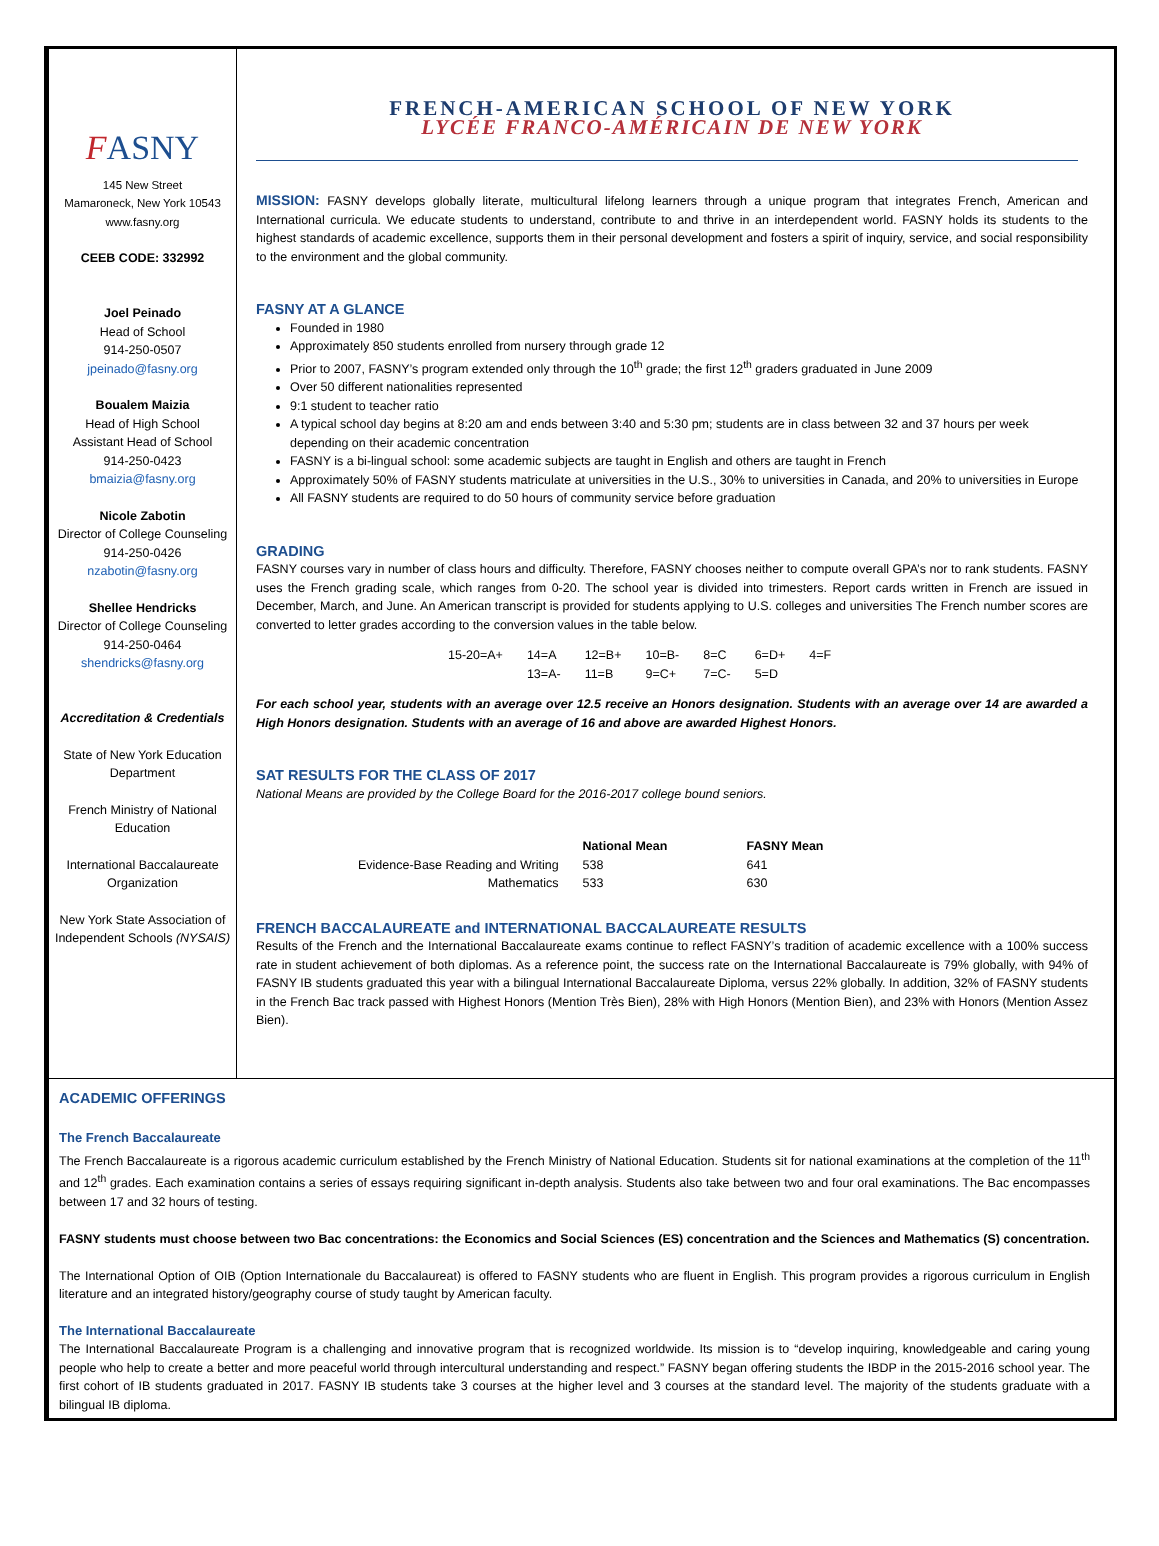FASNY
145 New Street
Mamaroneck, New York 10543
www.fasny.org
CEEB CODE: 332992
Joel Peinado
Head of School
914-250-0507
jpeinado@fasny.org
Boualem Maizia
Head of High School
Assistant Head of School
914-250-0423
bmaizia@fasny.org
Nicole Zabotin
Director of College Counseling
914-250-0426
nzabotin@fasny.org
Shellee Hendricks
Director of College Counseling
914-250-0464
shendricks@fasny.org
Accreditation & Credentials
State of New York Education Department
French Ministry of National Education
International Baccalaureate Organization
New York State Association of Independent Schools (NYSAIS)
FRENCH-AMERICAN SCHOOL OF NEW YORK
LYCÉE FRANCO-AMÉRICAIN DE NEW YORK
MISSION: FASNY develops globally literate, multicultural lifelong learners through a unique program that integrates French, American and International curricula. We educate students to understand, contribute to and thrive in an interdependent world. FASNY holds its students to the highest standards of academic excellence, supports them in their personal development and fosters a spirit of inquiry, service, and social responsibility to the environment and the global community.
FASNY AT A GLANCE
Founded in 1980
Approximately 850 students enrolled from nursery through grade 12
Prior to 2007, FASNY’s program extended only through the 10<sup>th</sup> grade; the first 12<sup>th</sup> graders graduated in June 2009
Over 50 different nationalities represented
9:1 student to teacher ratio
A typical school day begins at 8:20 am and ends between 3:40 and 5:30 pm; students are in class between 32 and 37 hours per week depending on their academic concentration
FASNY is a bi-lingual school: some academic subjects are taught in English and others are taught in French
Approximately 50% of FASNY students matriculate at universities in the U.S., 30% to universities in Canada, and 20% to universities in Europe
All FASNY students are required to do 50 hours of community service before graduation
GRADING
FASNY courses vary in number of class hours and difficulty. Therefore, FASNY chooses neither to compute overall GPA’s nor to rank students. FASNY uses the French grading scale, which ranges from 0-20. The school year is divided into trimesters. Report cards written in French are issued in December, March, and June. An American transcript is provided for students applying to U.S. colleges and universities The French number scores are converted to letter grades according to the conversion values in the table below.
| 15-20=A+ | 14=A | 12=B+ | 10=B- | 8=C | 6=D+ | 4=F |
| | 13=A- | 11=B | 9=C+ | 7=C- | 5=D | |
For each school year, students with an average over 12.5 receive an Honors designation. Students with an average over 14 are awarded a High Honors designation. Students with an average of 16 and above are awarded Highest Honors.
SAT RESULTS FOR THE CLASS OF 2017
National Means are provided by the College Board for the 2016-2017 college bound seniors.
| | National Mean | FASNY Mean |
| --- | --- | --- |
| Evidence-Base Reading and Writing | 538 | 641 |
| Mathematics | 533 | 630 |
FRENCH BACCALAUREATE and INTERNATIONAL BACCALAUREATE RESULTS
Results of the French and the International Baccalaureate exams continue to reflect FASNY’s tradition of academic excellence with a 100% success rate in student achievement of both diplomas. As a reference point, the success rate on the International Baccalaureate is 79% globally, with 94% of FASNY IB students graduated this year with a bilingual International Baccalaureate Diploma, versus 22% globally. In addition, 32% of FASNY students in the French Bac track passed with Highest Honors (Mention Très Bien), 28% with High Honors (Mention Bien), and 23% with Honors (Mention Assez Bien).
ACADEMIC OFFERINGS
The French Baccalaureate
The French Baccalaureate is a rigorous academic curriculum established by the French Ministry of National Education. Students sit for national examinations at the completion of the 11<sup>th</sup> and 12<sup>th</sup> grades. Each examination contains a series of essays requiring significant in-depth analysis. Students also take between two and four oral examinations. The Bac encompasses between 17 and 32 hours of testing.
FASNY students must choose between two Bac concentrations: the Economics and Social Sciences (ES) concentration and the Sciences and Mathematics (S) concentration.
The International Option of OIB (Option Internationale du Baccalaureat) is offered to FASNY students who are fluent in English. This program provides a rigorous curriculum in English literature and an integrated history/geography course of study taught by American faculty.
The International Baccalaureate
The International Baccalaureate Program is a challenging and innovative program that is recognized worldwide. Its mission is to “develop inquiring, knowledgeable and caring young people who help to create a better and more peaceful world through intercultural understanding and respect.” FASNY began offering students the IBDP in the 2015-2016 school year. The first cohort of IB students graduated in 2017. FASNY IB students take 3 courses at the higher level and 3 courses at the standard level. The majority of the students graduate with a bilingual IB diploma.